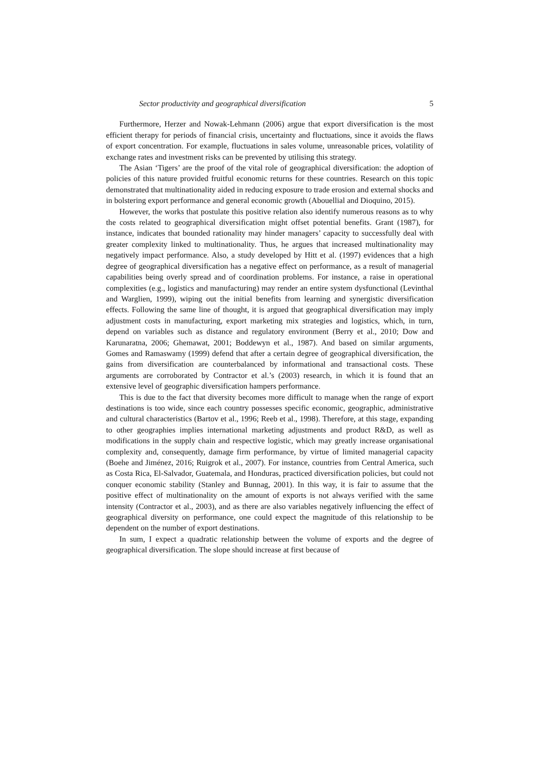Sector productivity and geographical diversification 5
Furthermore, Herzer and Nowak-Lehmann (2006) argue that export diversification is the most efficient therapy for periods of financial crisis, uncertainty and fluctuations, since it avoids the flaws of export concentration. For example, fluctuations in sales volume, unreasonable prices, volatility of exchange rates and investment risks can be prevented by utilising this strategy.
The Asian ‘Tigers’ are the proof of the vital role of geographical diversification: the adoption of policies of this nature provided fruitful economic returns for these countries. Research on this topic demonstrated that multinationality aided in reducing exposure to trade erosion and external shocks and in bolstering export performance and general economic growth (Abouellial and Dioquino, 2015).
However, the works that postulate this positive relation also identify numerous reasons as to why the costs related to geographical diversification might offset potential benefits. Grant (1987), for instance, indicates that bounded rationality may hinder managers’ capacity to successfully deal with greater complexity linked to multinationality. Thus, he argues that increased multinationality may negatively impact performance. Also, a study developed by Hitt et al. (1997) evidences that a high degree of geographical diversification has a negative effect on performance, as a result of managerial capabilities being overly spread and of coordination problems. For instance, a raise in operational complexities (e.g., logistics and manufacturing) may render an entire system dysfunctional (Levinthal and Warglien, 1999), wiping out the initial benefits from learning and synergistic diversification effects. Following the same line of thought, it is argued that geographical diversification may imply adjustment costs in manufacturing, export marketing mix strategies and logistics, which, in turn, depend on variables such as distance and regulatory environment (Berry et al., 2010; Dow and Karunaratna, 2006; Ghemawat, 2001; Boddewyn et al., 1987). And based on similar arguments, Gomes and Ramaswamy (1999) defend that after a certain degree of geographical diversification, the gains from diversification are counterbalanced by informational and transactional costs. These arguments are corroborated by Contractor et al.’s (2003) research, in which it is found that an extensive level of geographic diversification hampers performance.
This is due to the fact that diversity becomes more difficult to manage when the range of export destinations is too wide, since each country possesses specific economic, geographic, administrative and cultural characteristics (Bartov et al., 1996; Reeb et al., 1998). Therefore, at this stage, expanding to other geographies implies international marketing adjustments and product R&D, as well as modifications in the supply chain and respective logistic, which may greatly increase organisational complexity and, consequently, damage firm performance, by virtue of limited managerial capacity (Boehe and Jiménez, 2016; Ruigrok et al., 2007). For instance, countries from Central America, such as Costa Rica, El-Salvador, Guatemala, and Honduras, practiced diversification policies, but could not conquer economic stability (Stanley and Bunnag, 2001). In this way, it is fair to assume that the positive effect of multinationality on the amount of exports is not always verified with the same intensity (Contractor et al., 2003), and as there are also variables negatively influencing the effect of geographical diversity on performance, one could expect the magnitude of this relationship to be dependent on the number of export destinations.
In sum, I expect a quadratic relationship between the volume of exports and the degree of geographical diversification. The slope should increase at first because of